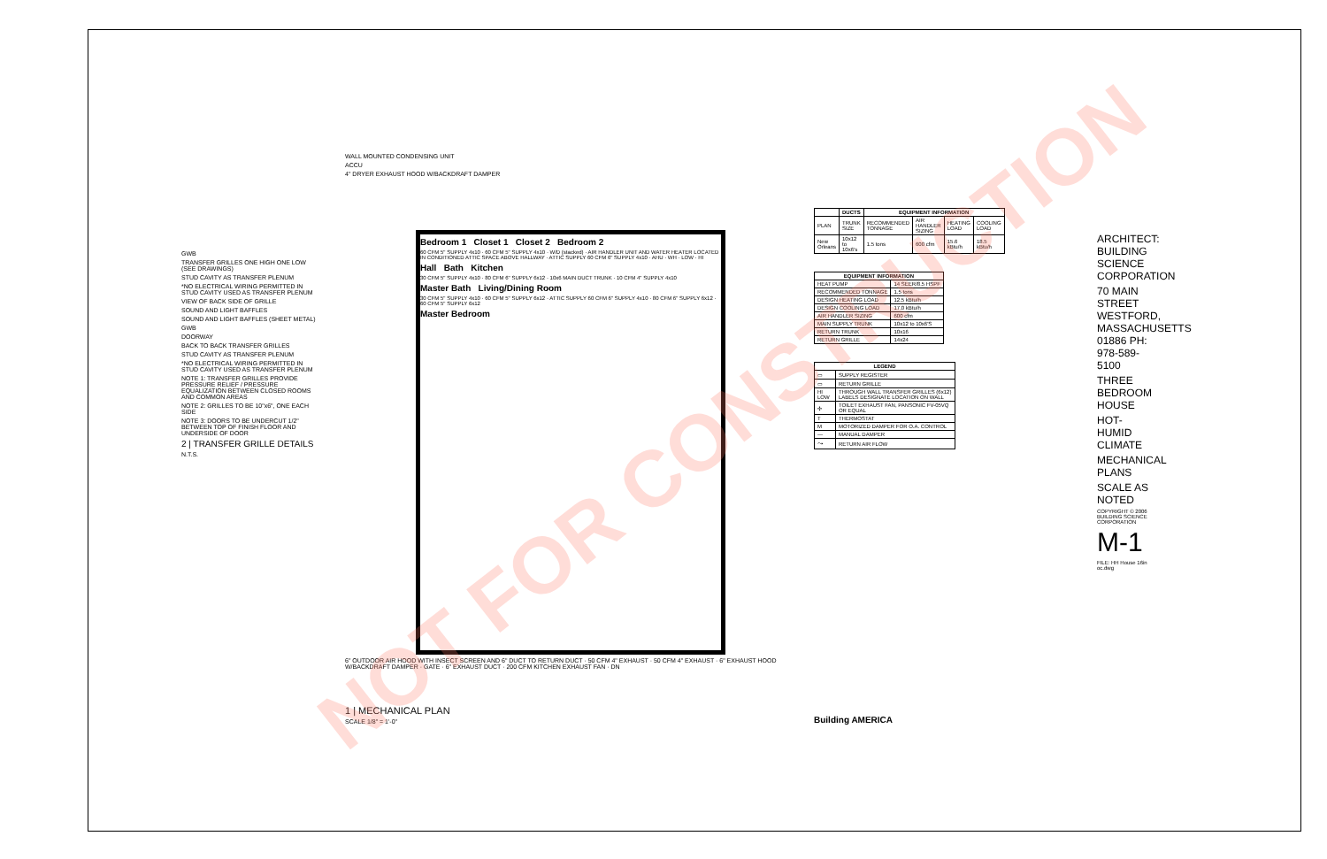GWB
TRANSFER GRILLES ONE HIGH ONE LOW (SEE DRAWINGS)
STUD CAVITY AS TRANSFER PLENUM
*NO ELECTRICAL WIRING PERMITTED IN STUD CAVITY USED AS TRANSFER PLENUM
VIEW OF BACK SIDE OF GRILLE
SOUND AND LIGHT BAFFLES
SOUND AND LIGHT BAFFLES (SHEET METAL)
GWB
DOORWAY
BACK TO BACK TRANSFER GRILLES
STUD CAVITY AS TRANSFER PLENUM
*NO ELECTRICAL WIRING PERMITTED IN STUD CAVITY USED AS TRANSFER PLENUM
NOTE 1: TRANSFER GRILLES PROVIDE PRESSURE RELIEF / PRESSURE EQUALIZATION BETWEEN CLOSED ROOMS AND COMMON AREAS
NOTE 2: GRILLES TO BE 10"x6", ONE EACH SIDE
NOTE 3: DOORS TO BE UNDERCUT 1/2" BETWEEN TOP OF FINISH FLOOR AND UNDERSIDE OF DOOR
2 | TRANSFER GRILLE DETAILS
N.T.S.
WALL MOUNTED CONDENSING UNIT
ACCU
4" DRYER EXHAUST HOOD W/BACKDRAFT DAMPER
Bedroom 1 Closet 1 Closet 2 Bedroom 2
60 CFM 5" SUPPLY 4x10 · 60 CFM 5" SUPPLY 4x10 · W/D (stacked) · AIR HANDLER UNIT AND WATER HEATER LOCATED IN CONDITIONED ATTIC SPACE ABOVE HALLWAY · ATTIC SUPPLY 60 CFM 6" SUPPLY 4x10 · AHU · WH · LOW · HI
Hall Bath Kitchen
30 CFM 5" SUPPLY 4x10 · 80 CFM 6" SUPPLY 6x12 · 10x6 MAIN DUCT TRUNK · 10 CFM 4" SUPPLY 4x10
Master Bath Living/Dining Room
30 CFM 5" SUPPLY 4x10 · 60 CFM 5" SUPPLY 6x12 · ATTIC SUPPLY 60 CFM 6" SUPPLY 4x10 · 80 CFM 6" SUPPLY 6x12 · 60 CFM 5" SUPPLY 6x12
Master Bedroom
6" OUTDOOR AIR HOOD WITH INSECT SCREEN AND 6" DUCT TO RETURN DUCT · 50 CFM 4" EXHAUST · 50 CFM 4" EXHAUST · 6" EXHAUST HOOD W/BACKDRAFT DAMPER · GATE · 6" EXHAUST DUCT · 200 CFM KITCHEN EXHAUST FAN · DN
1 | MECHANICAL PLAN
SCALE 1/8" = 1'-0"
| | DUCTS | EQUIPMENT INFORMATION | | | |
| --- | --- | --- | --- | --- | --- |
| PLAN | TRUNK SIZE | RECOMMENDED TONNAGE | AIR HANDLER SIZING | HEATING LOAD | COOLING LOAD |
| New Orleans | 10x12 to 10x6's | 1.5 tons | 600 cfm | 15.6 kBtu/h | 18.5 kBtu/h |
| EQUIPMENT INFORMATION | |
| --- | --- |
| HEAT PUMP | 14 SEER/8.5 HSPF |
| RECOMMENDED TONNAGE | 1.5 tons |
| DESIGN HEATING LOAD | 12.5 kBtu/h |
| DESIGN COOLING LOAD | 17.0 kBtu/h |
| AIR HANDLER SIZING | 600 cfm |
| MAIN SUPPLY TRUNK | 10x12 to 10x6'S |
| RETURN TRUNK | 10x16 |
| RETURN GRILLE | 14x24 |
| LEGEND | |
| --- | --- |
| ▭ | SUPPLY REGISTER |
| ▭ | RETURN GRILLE |
| HI LOW | THROUGH WALL TRANSFER GRILLES (6x12) LABELS DESIGNATE LOCATION ON WALL |
| ✣ | TOILET EXHAUST FAN, PANSONIC FV-05VQ OR EQUAL |
| T | THERMOSTAT |
| M | MOTORIZED DAMPER FOR O.A. CONTROL |
| — | MANUAL DAMPER |
| ⤳ | RETURN AIR FLOW |
Building AMERICA
ARCHITECT: BUILDING SCIENCE CORPORATION
70 MAIN STREET WESTFORD, MASSACHUSETTS 01886 PH: 978-589-5100
THREE BEDROOM HOUSE
HOT-HUMID CLIMATE
MECHANICAL PLANS
SCALE AS NOTED
COPYRIGHT © 2006 BUILDING SCIENCE CORPORATION
M-1
FILE: HH House 16in oc.dwg
NOT FOR CONSTRUCTION